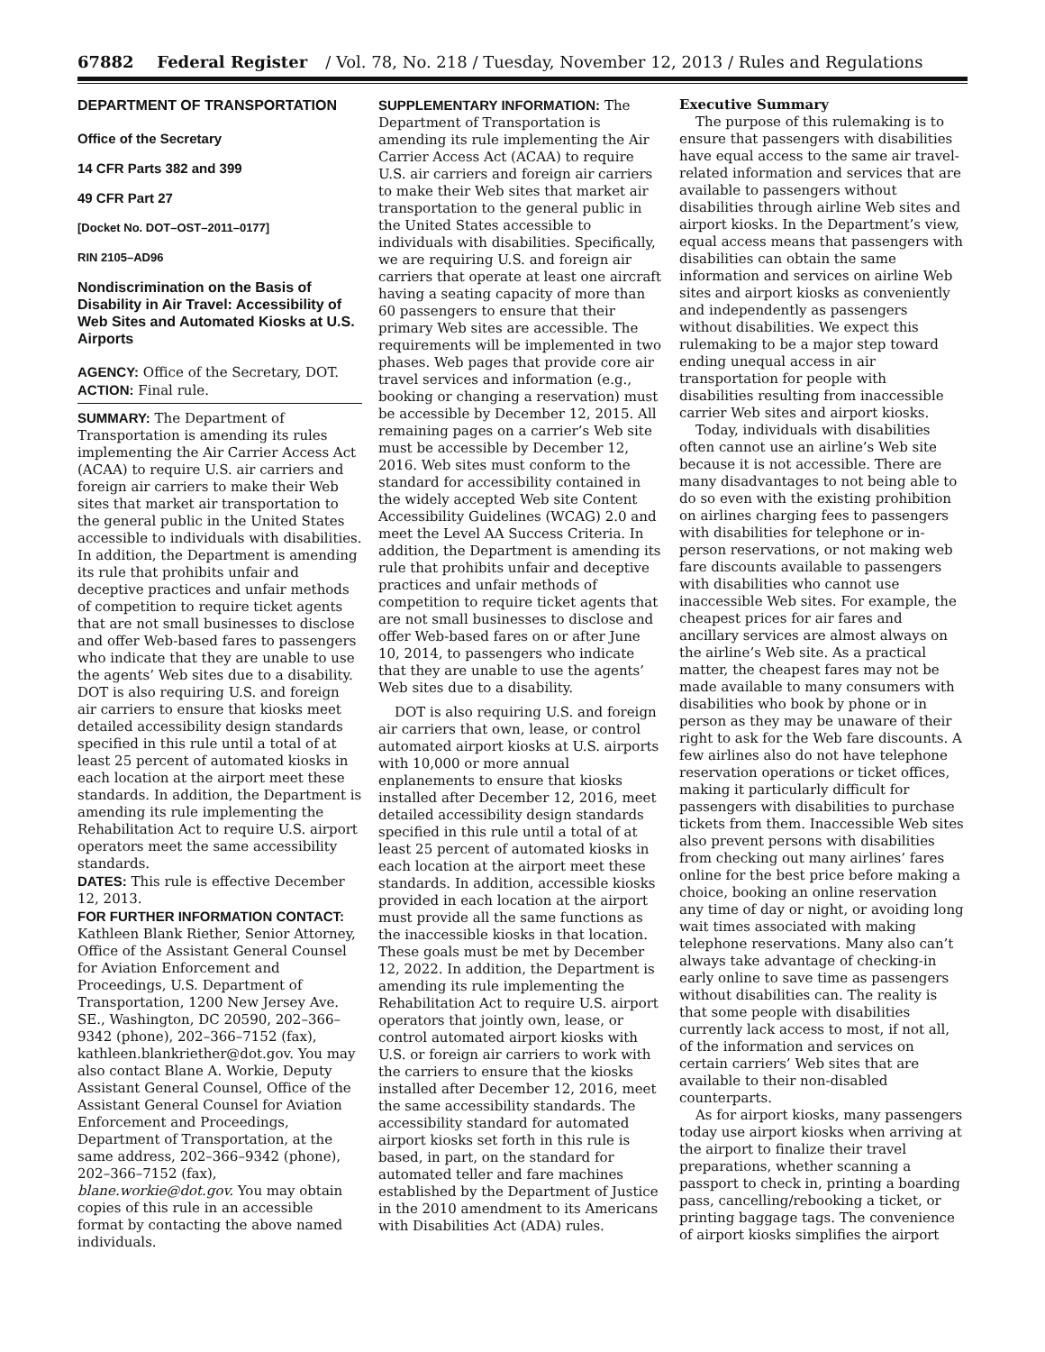67882 Federal Register / Vol. 78, No. 218 / Tuesday, November 12, 2013 / Rules and Regulations
DEPARTMENT OF TRANSPORTATION
Office of the Secretary
14 CFR Parts 382 and 399
49 CFR Part 27
[Docket No. DOT–OST–2011–0177]
RIN 2105–AD96
Nondiscrimination on the Basis of Disability in Air Travel: Accessibility of Web Sites and Automated Kiosks at U.S. Airports
AGENCY: Office of the Secretary, DOT.
ACTION: Final rule.
SUMMARY: The Department of Transportation is amending its rules implementing the Air Carrier Access Act (ACAA) to require U.S. air carriers and foreign air carriers to make their Web sites that market air transportation to the general public in the United States accessible to individuals with disabilities. In addition, the Department is amending its rule that prohibits unfair and deceptive practices and unfair methods of competition to require ticket agents that are not small businesses to disclose and offer Web-based fares to passengers who indicate that they are unable to use the agents’ Web sites due to a disability. DOT is also requiring U.S. and foreign air carriers to ensure that kiosks meet detailed accessibility design standards specified in this rule until a total of at least 25 percent of automated kiosks in each location at the airport meet these standards. In addition, the Department is amending its rule implementing the Rehabilitation Act to require U.S. airport operators meet the same accessibility standards.
DATES: This rule is effective December 12, 2013.
FOR FURTHER INFORMATION CONTACT: Kathleen Blank Riether, Senior Attorney, Office of the Assistant General Counsel for Aviation Enforcement and Proceedings, U.S. Department of Transportation, 1200 New Jersey Ave. SE., Washington, DC 20590, 202–366–9342 (phone), 202–366–7152 (fax), kathleen.blankriether@dot.gov. You may also contact Blane A. Workie, Deputy Assistant General Counsel, Office of the Assistant General Counsel for Aviation Enforcement and Proceedings, Department of Transportation, at the same address, 202–366–9342 (phone), 202–366–7152 (fax), blane.workie@dot.gov. You may obtain copies of this rule in an accessible format by contacting the above named individuals.
SUPPLEMENTARY INFORMATION: The Department of Transportation is amending its rule implementing the Air Carrier Access Act (ACAA) to require U.S. air carriers and foreign air carriers to make their Web sites that market air transportation to the general public in the United States accessible to individuals with disabilities. Specifically, we are requiring U.S. and foreign air carriers that operate at least one aircraft having a seating capacity of more than 60 passengers to ensure that their primary Web sites are accessible. The requirements will be implemented in two phases. Web pages that provide core air travel services and information (e.g., booking or changing a reservation) must be accessible by December 12, 2015. All remaining pages on a carrier’s Web site must be accessible by December 12, 2016. Web sites must conform to the standard for accessibility contained in the widely accepted Web site Content Accessibility Guidelines (WCAG) 2.0 and meet the Level AA Success Criteria. In addition, the Department is amending its rule that prohibits unfair and deceptive practices and unfair methods of competition to require ticket agents that are not small businesses to disclose and offer Web-based fares on or after June 10, 2014, to passengers who indicate that they are unable to use the agents’ Web sites due to a disability.
DOT is also requiring U.S. and foreign air carriers that own, lease, or control automated airport kiosks at U.S. airports with 10,000 or more annual enplanements to ensure that kiosks installed after December 12, 2016, meet detailed accessibility design standards specified in this rule until a total of at least 25 percent of automated kiosks in each location at the airport meet these standards. In addition, accessible kiosks provided in each location at the airport must provide all the same functions as the inaccessible kiosks in that location. These goals must be met by December 12, 2022. In addition, the Department is amending its rule implementing the Rehabilitation Act to require U.S. airport operators that jointly own, lease, or control automated airport kiosks with U.S. or foreign air carriers to work with the carriers to ensure that the kiosks installed after December 12, 2016, meet the same accessibility standards. The accessibility standard for automated airport kiosks set forth in this rule is based, in part, on the standard for automated teller and fare machines established by the Department of Justice in the 2010 amendment to its Americans with Disabilities Act (ADA) rules.
Executive Summary
The purpose of this rulemaking is to ensure that passengers with disabilities have equal access to the same air travel-related information and services that are available to passengers without disabilities through airline Web sites and airport kiosks. In the Department’s view, equal access means that passengers with disabilities can obtain the same information and services on airline Web sites and airport kiosks as conveniently and independently as passengers without disabilities. We expect this rulemaking to be a major step toward ending unequal access in air transportation for people with disabilities resulting from inaccessible carrier Web sites and airport kiosks.
Today, individuals with disabilities often cannot use an airline’s Web site because it is not accessible. There are many disadvantages to not being able to do so even with the existing prohibition on airlines charging fees to passengers with disabilities for telephone or in-person reservations, or not making web fare discounts available to passengers with disabilities who cannot use inaccessible Web sites. For example, the cheapest prices for air fares and ancillary services are almost always on the airline’s Web site. As a practical matter, the cheapest fares may not be made available to many consumers with disabilities who book by phone or in person as they may be unaware of their right to ask for the Web fare discounts. A few airlines also do not have telephone reservation operations or ticket offices, making it particularly difficult for passengers with disabilities to purchase tickets from them. Inaccessible Web sites also prevent persons with disabilities from checking out many airlines’ fares online for the best price before making a choice, booking an online reservation any time of day or night, or avoiding long wait times associated with making telephone reservations. Many also can’t always take advantage of checking-in early online to save time as passengers without disabilities can. The reality is that some people with disabilities currently lack access to most, if not all, of the information and services on certain carriers’ Web sites that are available to their non-disabled counterparts.
As for airport kiosks, many passengers today use airport kiosks when arriving at the airport to finalize their travel preparations, whether scanning a passport to check in, printing a boarding pass, cancelling/rebooking a ticket, or printing baggage tags. The convenience of airport kiosks simplifies the airport